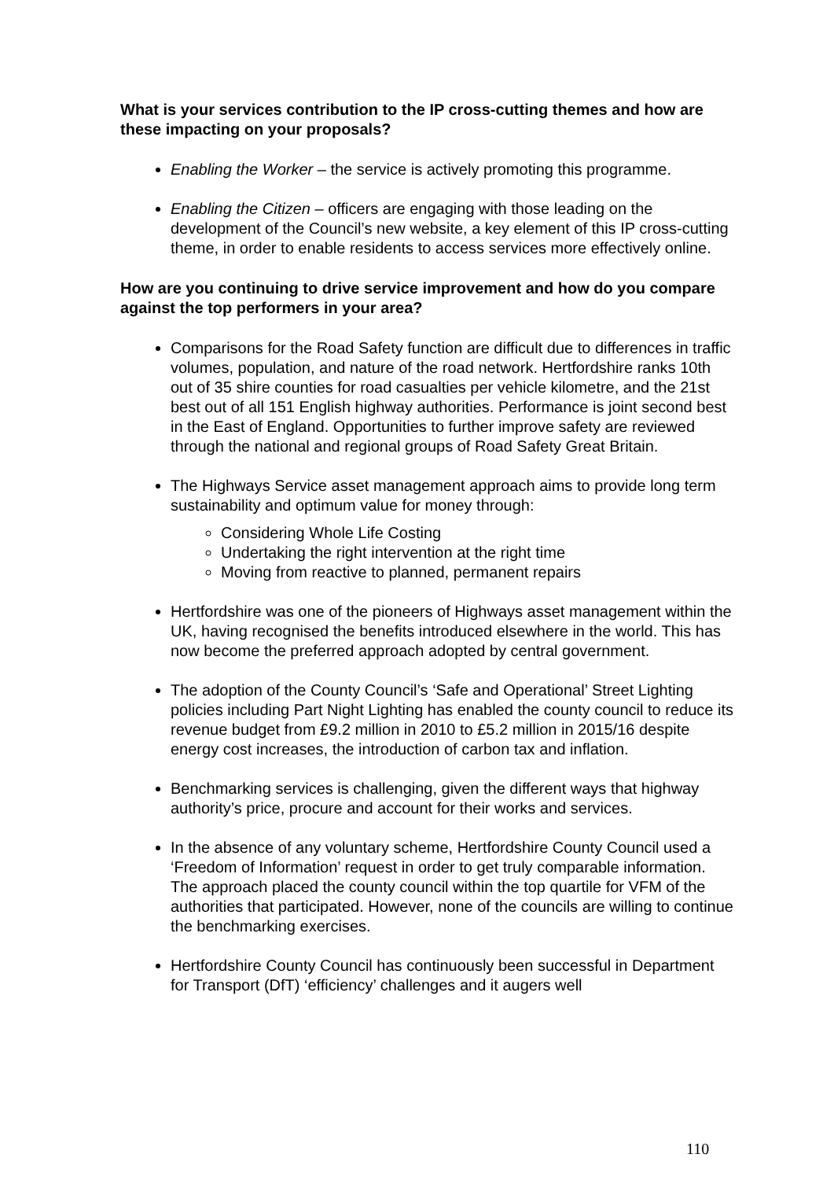What is your services contribution to the IP cross-cutting themes and how are these impacting on your proposals?
Enabling the Worker – the service is actively promoting this programme.
Enabling the Citizen – officers are engaging with those leading on the development of the Council’s new website, a key element of this IP cross-cutting theme, in order to enable residents to access services more effectively online.
How are you continuing to drive service improvement and how do you compare against the top performers in your area?
Comparisons for the Road Safety function are difficult due to differences in traffic volumes, population, and nature of the road network. Hertfordshire ranks 10th out of 35 shire counties for road casualties per vehicle kilometre, and the 21st best out of all 151 English highway authorities. Performance is joint second best in the East of England. Opportunities to further improve safety are reviewed through the national and regional groups of Road Safety Great Britain.
The Highways Service asset management approach aims to provide long term sustainability and optimum value for money through:
Considering Whole Life Costing
Undertaking the right intervention at the right time
Moving from reactive to planned, permanent repairs
Hertfordshire was one of the pioneers of Highways asset management within the UK, having recognised the benefits introduced elsewhere in the world. This has now become the preferred approach adopted by central government.
The adoption of the County Council’s ‘Safe and Operational’ Street Lighting policies including Part Night Lighting has enabled the county council to reduce its revenue budget from £9.2 million in 2010 to £5.2 million in 2015/16 despite energy cost increases, the introduction of carbon tax and inflation.
Benchmarking services is challenging, given the different ways that highway authority’s price, procure and account for their works and services.
In the absence of any voluntary scheme, Hertfordshire County Council used a ‘Freedom of Information’ request in order to get truly comparable information. The approach placed the county council within the top quartile for VFM of the authorities that participated. However, none of the councils are willing to continue the benchmarking exercises.
Hertfordshire County Council has continuously been successful in Department for Transport (DfT) ‘efficiency’ challenges and it augers well
110